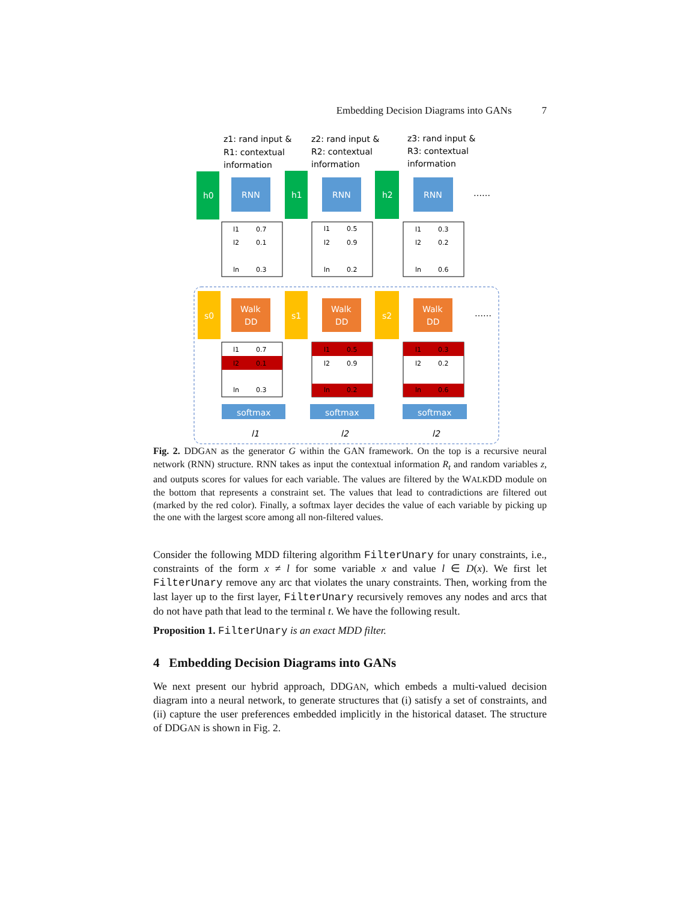Embedding Decision Diagrams into GANs 7
z1: rand input &
R1: contextual
information
z2: rand input &
R2: contextual
information
z3: rand input &
R3: contextual
information
h0
h1
h2
RNN
RNN
RNN
……
s0
s1
s2
Walk
DD
Walk
DD
Walk
DD
……
softmax
softmax
softmax
l1
l2
l2
l1
0.7
l2
0.1
ln
0.3
l1
0.5
l2
0.9
ln
0.2
l1
0.3
l2
0.2
ln
0.6
l1
0.7
l2
0.1
ln
0.3
l1
0.5
l2
0.9
ln
0.2
l1
0.3
l2
0.2
ln
0.6
Fig. 2. DDGAN as the generator G within the GAN framework. On the top is a recursive neural network (RNN) structure. RNN takes as input the contextual information R<sub>t</sub> and random variables z, and outputs scores for values for each variable. The values are filtered by the WALKDD module on the bottom that represents a constraint set. The values that lead to contradictions are filtered out (marked by the red color). Finally, a softmax layer decides the value of each variable by picking up the one with the largest score among all non-filtered values.
Consider the following MDD filtering algorithm FilterUnary for unary constraints, i.e., constraints of the form x ≠ l for some variable x and value l ∈ D(x). We first let FilterUnary remove any arc that violates the unary constraints. Then, working from the last layer up to the first layer, FilterUnary recursively removes any nodes and arcs that do not have path that lead to the terminal t. We have the following result.
Proposition 1. FilterUnary is an exact MDD filter.
4 Embedding Decision Diagrams into GANs
We next present our hybrid approach, DDGAN, which embeds a multi-valued decision diagram into a neural network, to generate structures that (i) satisfy a set of constraints, and (ii) capture the user preferences embedded implicitly in the historical dataset. The structure of DDGAN is shown in Fig. 2.